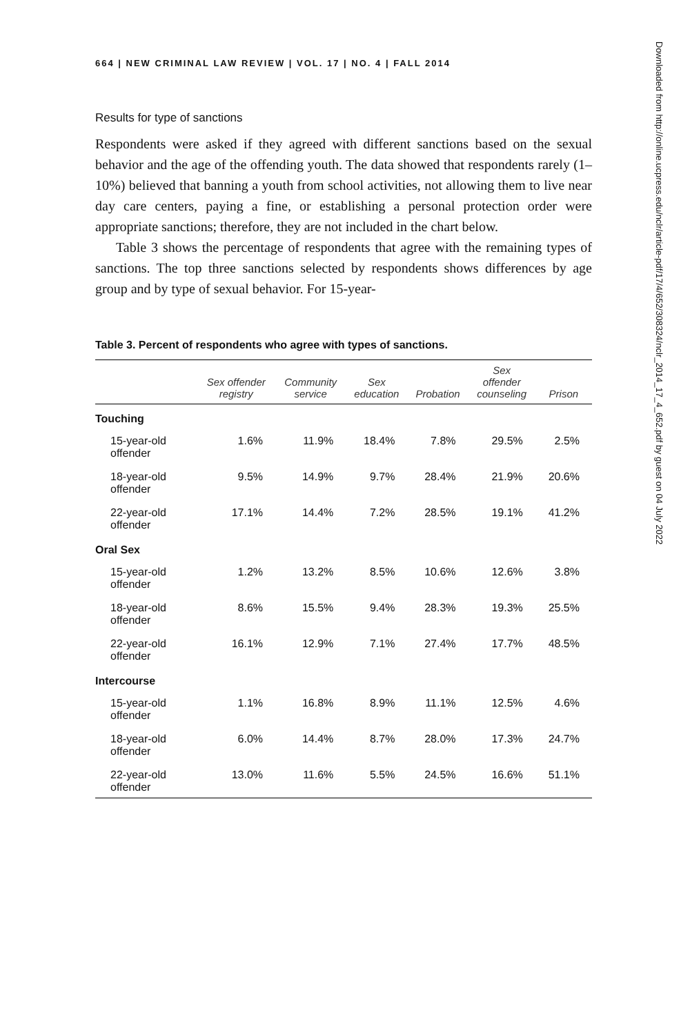664 | NEW CRIMINAL LAW REVIEW | VOL. 17 | NO. 4 | FALL 2014
Results for type of sanctions
Respondents were asked if they agreed with different sanctions based on the sexual behavior and the age of the offending youth. The data showed that respondents rarely (1–10%) believed that banning a youth from school activities, not allowing them to live near day care centers, paying a fine, or establishing a personal protection order were appropriate sanctions; therefore, they are not included in the chart below.
Table 3 shows the percentage of respondents that agree with the remaining types of sanctions. The top three sanctions selected by respondents shows differences by age group and by type of sexual behavior. For 15-year-
Table 3. Percent of respondents who agree with types of sanctions.
| | Sex offender registry | Community service | Sex education | Probation | Sex offender counseling | Prison |
| --- | --- | --- | --- | --- | --- | --- |
| Touching | | | | | | |
| 15-year-old offender | 1.6% | 11.9% | 18.4% | 7.8% | 29.5% | 2.5% |
| 18-year-old offender | 9.5% | 14.9% | 9.7% | 28.4% | 21.9% | 20.6% |
| 22-year-old offender | 17.1% | 14.4% | 7.2% | 28.5% | 19.1% | 41.2% |
| Oral Sex | | | | | | |
| 15-year-old offender | 1.2% | 13.2% | 8.5% | 10.6% | 12.6% | 3.8% |
| 18-year-old offender | 8.6% | 15.5% | 9.4% | 28.3% | 19.3% | 25.5% |
| 22-year-old offender | 16.1% | 12.9% | 7.1% | 27.4% | 17.7% | 48.5% |
| Intercourse | | | | | | |
| 15-year-old offender | 1.1% | 16.8% | 8.9% | 11.1% | 12.5% | 4.6% |
| 18-year-old offender | 6.0% | 14.4% | 8.7% | 28.0% | 17.3% | 24.7% |
| 22-year-old offender | 13.0% | 11.6% | 5.5% | 24.5% | 16.6% | 51.1% |
Downloaded from http://online.ucpress.edu/nclr/article-pdf/17/4/652/308324/nclr_2014_17_4_652.pdf by guest on 04 July 2022